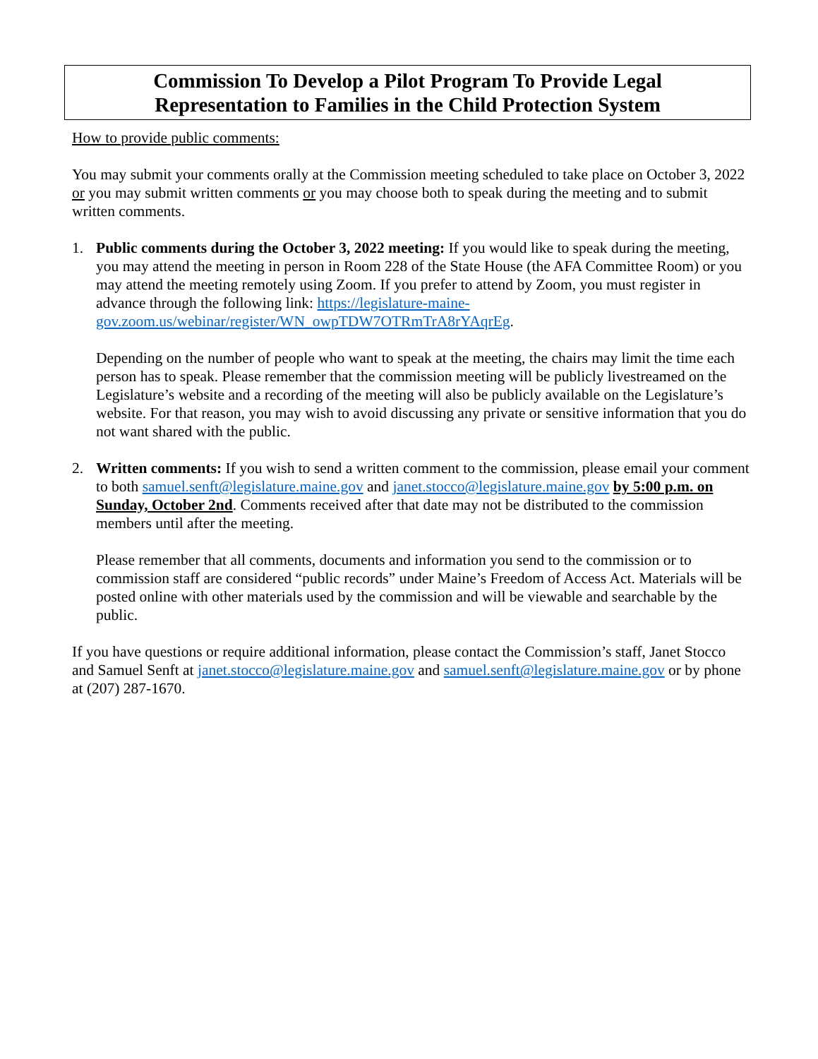Commission To Develop a Pilot Program To Provide Legal
Representation to Families in the Child Protection System
How to provide public comments:
You may submit your comments orally at the Commission meeting scheduled to take place on October 3, 2022 or you may submit written comments or you may choose both to speak during the meeting and to submit written comments.
1. Public comments during the October 3, 2022 meeting: If you would like to speak during the meeting, you may attend the meeting in person in Room 228 of the State House (the AFA Committee Room) or you may attend the meeting remotely using Zoom. If you prefer to attend by Zoom, you must register in advance through the following link: https://legislature-maine-gov.zoom.us/webinar/register/WN_owpTDW7OTRmTrA8rYAqrEg.
Depending on the number of people who want to speak at the meeting, the chairs may limit the time each person has to speak. Please remember that the commission meeting will be publicly livestreamed on the Legislature’s website and a recording of the meeting will also be publicly available on the Legislature’s website. For that reason, you may wish to avoid discussing any private or sensitive information that you do not want shared with the public.
2. Written comments: If you wish to send a written comment to the commission, please email your comment to both samuel.senft@legislature.maine.gov and janet.stocco@legislature.maine.gov by 5:00 p.m. on Sunday, October 2nd. Comments received after that date may not be distributed to the commission members until after the meeting.
Please remember that all comments, documents and information you send to the commission or to commission staff are considered “public records” under Maine’s Freedom of Access Act. Materials will be posted online with other materials used by the commission and will be viewable and searchable by the public.
If you have questions or require additional information, please contact the Commission’s staff, Janet Stocco and Samuel Senft at janet.stocco@legislature.maine.gov and samuel.senft@legislature.maine.gov or by phone at (207) 287-1670.